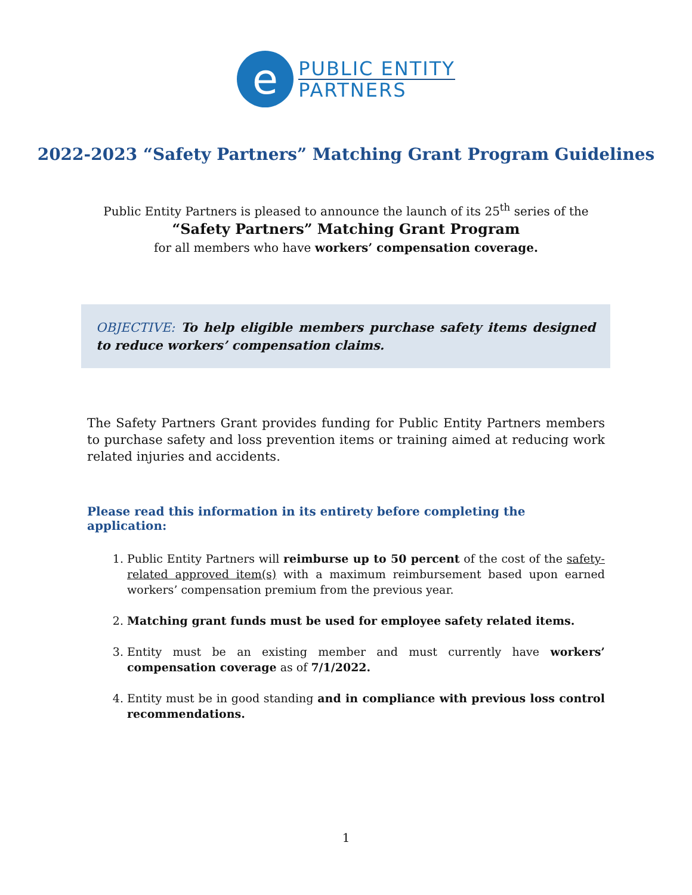e
PUBLIC ENTITY
PARTNERS
2022-2023 “Safety Partners” Matching Grant Program Guidelines
Public Entity Partners is pleased to announce the launch of its 25<sup>th</sup> series of the
“Safety Partners” Matching Grant Program
for all members who have workers’ compensation coverage.
OBJECTIVE: To help eligible members purchase safety items designed to reduce workers’ compensation claims.
The Safety Partners Grant provides funding for Public Entity Partners members to purchase safety and loss prevention items or training aimed at reducing work related injuries and accidents.
Please read this information in its entirety before completing the application:
1. Public Entity Partners will reimburse up to 50 percent of the cost of the safety-related approved item(s) with a maximum reimbursement based upon earned workers’ compensation premium from the previous year.
2. Matching grant funds must be used for employee safety related items.
3. Entity must be an existing member and must currently have workers’ compensation coverage as of 7/1/2022.
4. Entity must be in good standing and in compliance with previous loss control recommendations.
1